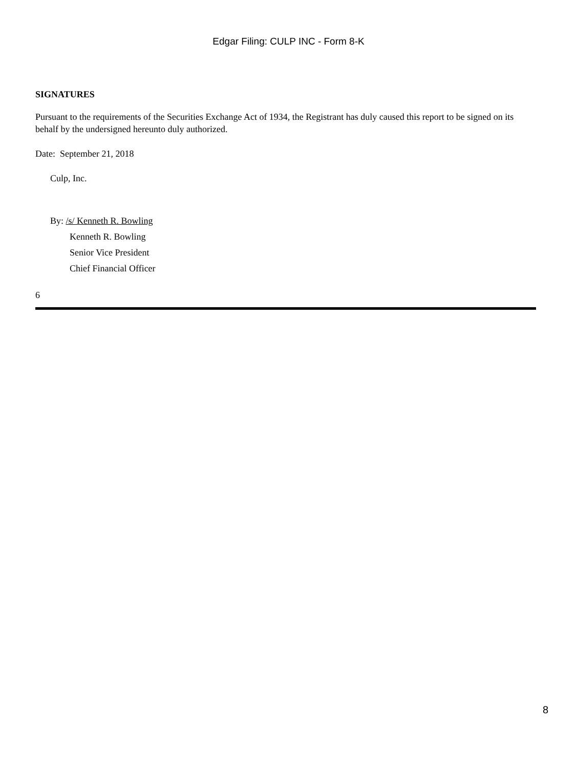Edgar Filing: CULP INC - Form 8-K
SIGNATURES
Pursuant to the requirements of the Securities Exchange Act of 1934, the Registrant has duly caused this report to be signed on its behalf by the undersigned hereunto duly authorized.
Date: September 21, 2018
Culp, Inc.
By: /s/ Kenneth R. Bowling
Kenneth R. Bowling
Senior Vice President
Chief Financial Officer
6
8